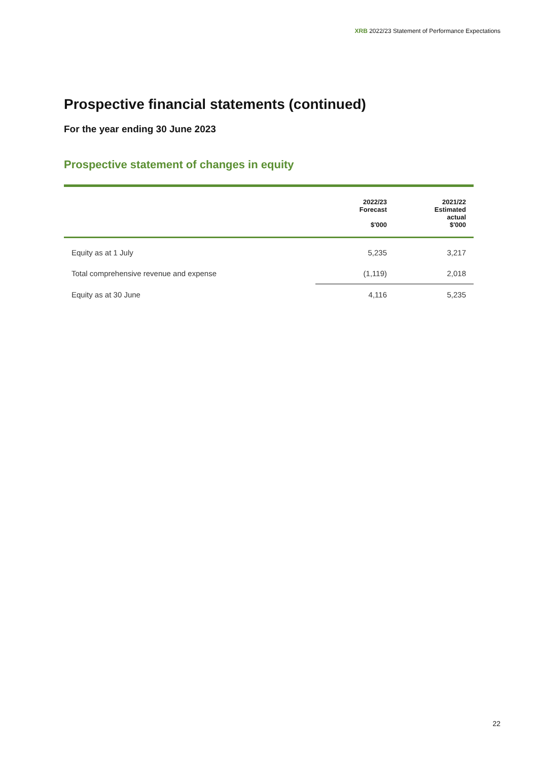XRB 2022/23 Statement of Performance Expectations
Prospective financial statements (continued)
For the year ending 30 June 2023
Prospective statement of changes in equity
| | 2022/23 Forecast $'000 | 2021/22 Estimated actual $'000 |
| --- | --- | --- |
| Equity as at 1 July | 5,235 | 3,217 |
| Total comprehensive revenue and expense | (1,119) | 2,018 |
| Equity as at 30 June | 4,116 | 5,235 |
22